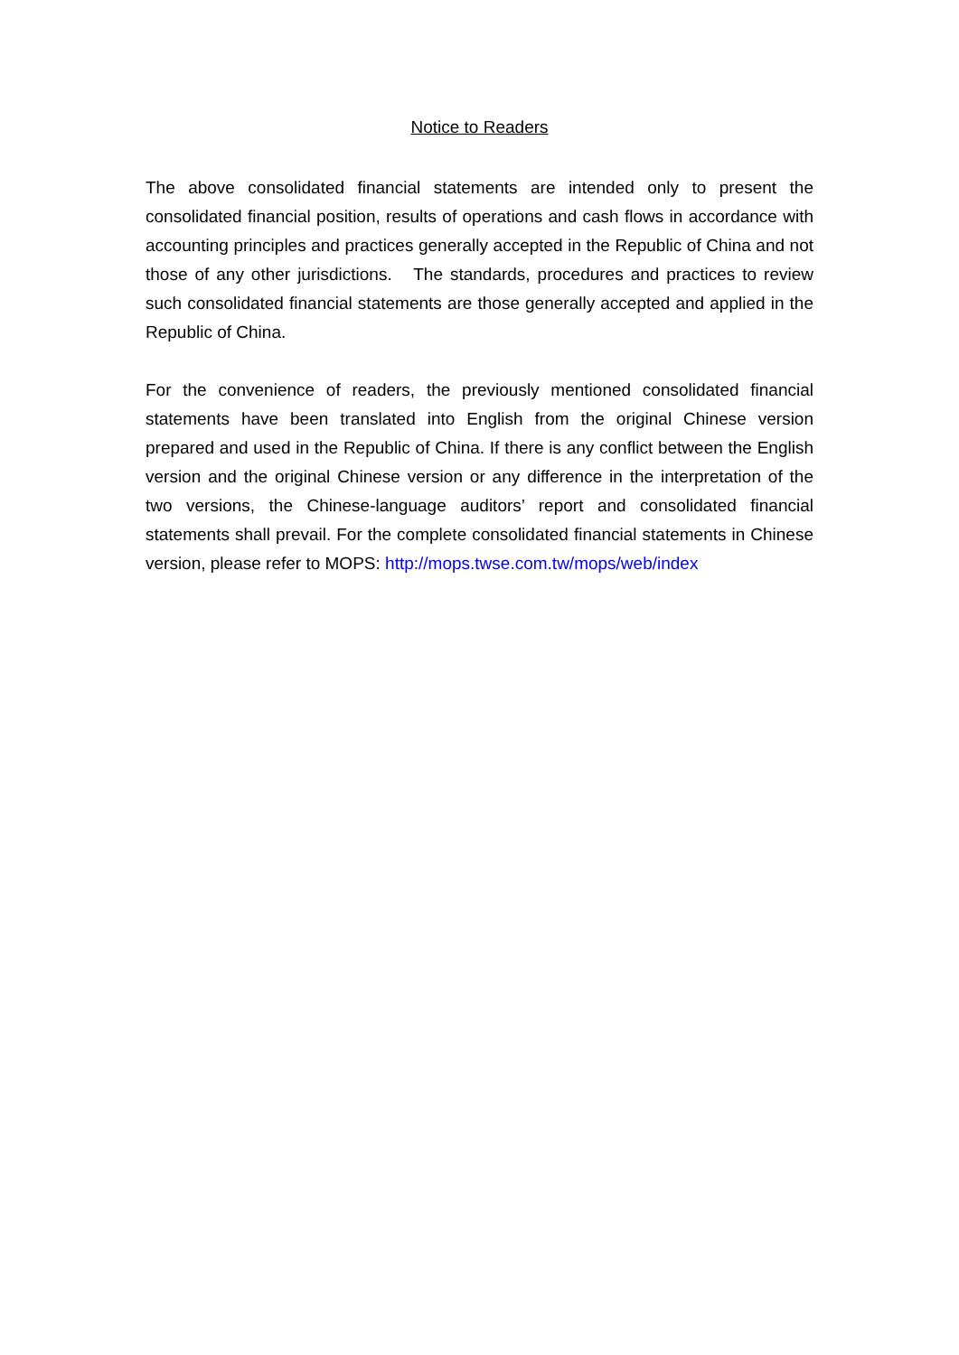Notice to Readers
The above consolidated financial statements are intended only to present the consolidated financial position, results of operations and cash flows in accordance with accounting principles and practices generally accepted in the Republic of China and not those of any other jurisdictions. The standards, procedures and practices to review such consolidated financial statements are those generally accepted and applied in the Republic of China.
For the convenience of readers, the previously mentioned consolidated financial statements have been translated into English from the original Chinese version prepared and used in the Republic of China. If there is any conflict between the English version and the original Chinese version or any difference in the interpretation of the two versions, the Chinese-language auditors’ report and consolidated financial statements shall prevail. For the complete consolidated financial statements in Chinese version, please refer to MOPS: http://mops.twse.com.tw/mops/web/index